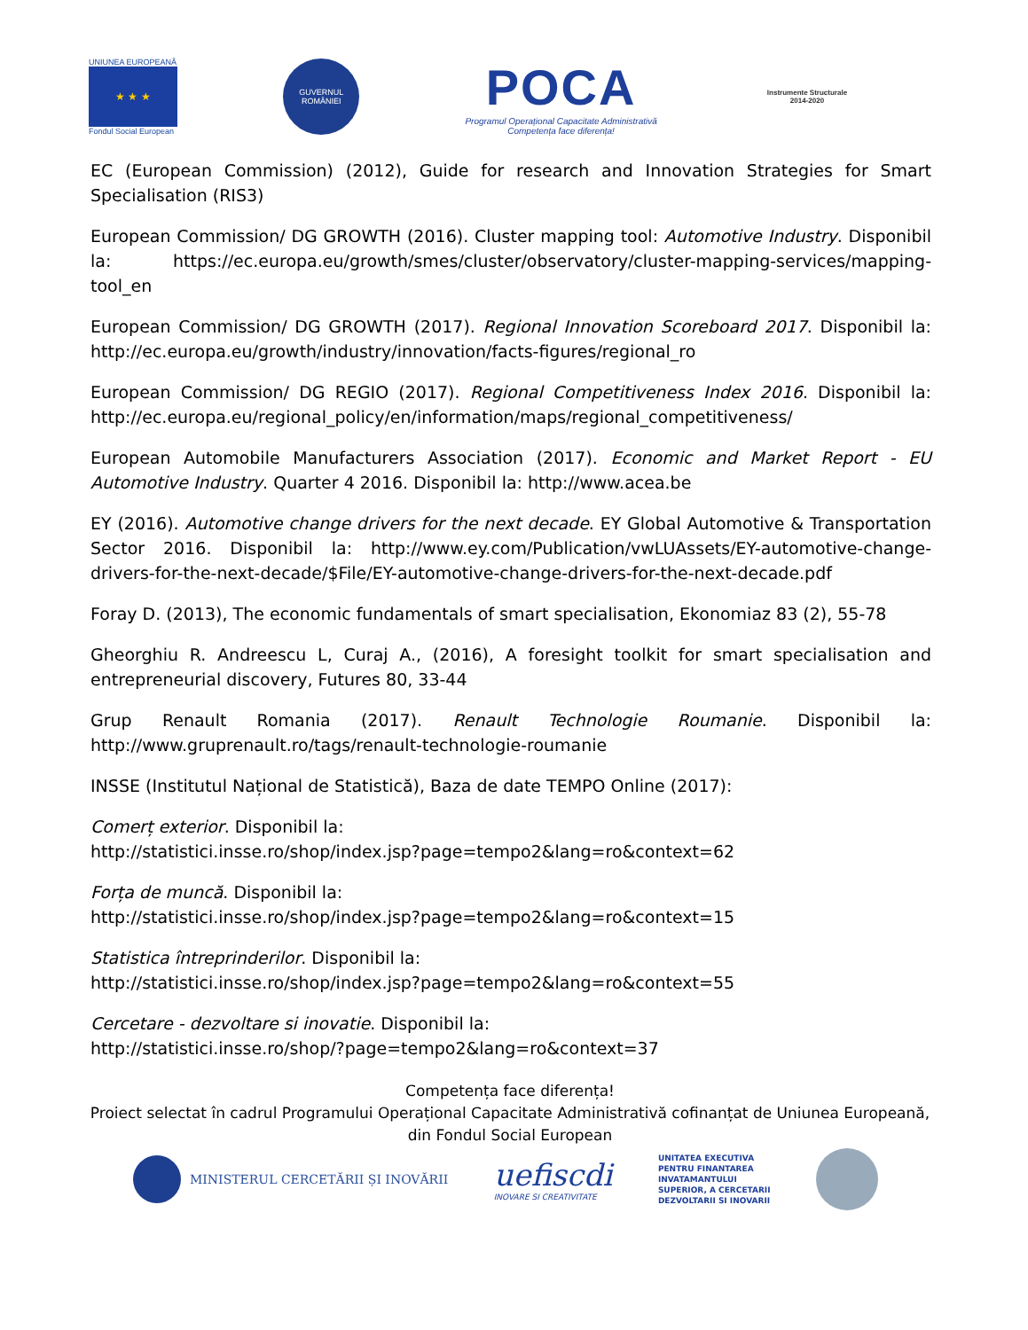UNIUNEA EUROPEANĂ
★ ★ ★
Fondul Social European
GUVERNUL ROMÂNIEI
POCA
Programul Operațional Capacitate Administrativă
Competența face diferența!
Instrumente Structurale
2014-2020
EC (European Commission) (2012), Guide for research and Innovation Strategies for Smart Specialisation (RIS3)
European Commission/ DG GROWTH (2016). Cluster mapping tool: Automotive Industry. Disponibil la: https://ec.europa.eu/growth/smes/cluster/observatory/cluster-mapping-services/mapping-tool_en
European Commission/ DG GROWTH (2017). Regional Innovation Scoreboard 2017. Disponibil la: http://ec.europa.eu/growth/industry/innovation/facts-figures/regional_ro
European Commission/ DG REGIO (2017). Regional Competitiveness Index 2016. Disponibil la: http://ec.europa.eu/regional_policy/en/information/maps/regional_competitiveness/
European Automobile Manufacturers Association (2017). Economic and Market Report - EU Automotive Industry. Quarter 4 2016. Disponibil la: http://www.acea.be
EY (2016). Automotive change drivers for the next decade. EY Global Automotive & Transportation Sector 2016. Disponibil la: http://www.ey.com/Publication/vwLUAssets/EY-automotive-change-drivers-for-the-next-decade/$File/EY-automotive-change-drivers-for-the-next-decade.pdf
Foray D. (2013), The economic fundamentals of smart specialisation, Ekonomiaz 83 (2), 55-78
Gheorghiu R. Andreescu L, Curaj A., (2016), A foresight toolkit for smart specialisation and entrepreneurial discovery, Futures 80, 33-44
Grup Renault Romania (2017). Renault Technologie Roumanie. Disponibil la: http://www.gruprenault.ro/tags/renault-technologie-roumanie
INSSE (Institutul Național de Statistică), Baza de date TEMPO Online (2017):
Comerț exterior. Disponibil la:
http://statistici.insse.ro/shop/index.jsp?page=tempo2&lang=ro&context=62
Forța de muncă. Disponibil la:
http://statistici.insse.ro/shop/index.jsp?page=tempo2&lang=ro&context=15
Statistica întreprinderilor. Disponibil la:
http://statistici.insse.ro/shop/index.jsp?page=tempo2&lang=ro&context=55
Cercetare - dezvoltare si inovatie. Disponibil la:
http://statistici.insse.ro/shop/?page=tempo2&lang=ro&context=37
Competența face diferența!
Proiect selectat în cadrul Programului Operațional Capacitate Administrativă cofinanțat de Uniunea Europeană, din Fondul Social European
MINISTERUL CERCETĂRII ȘI INOVĂRII
uefiscdi
INOVARE SI CREATIVITATE
UNITATEA EXECUTIVA
PENTRU FINANTAREA
INVATAMANTULUI
SUPERIOR, A CERCETARII
DEZVOLTARII SI INOVARII